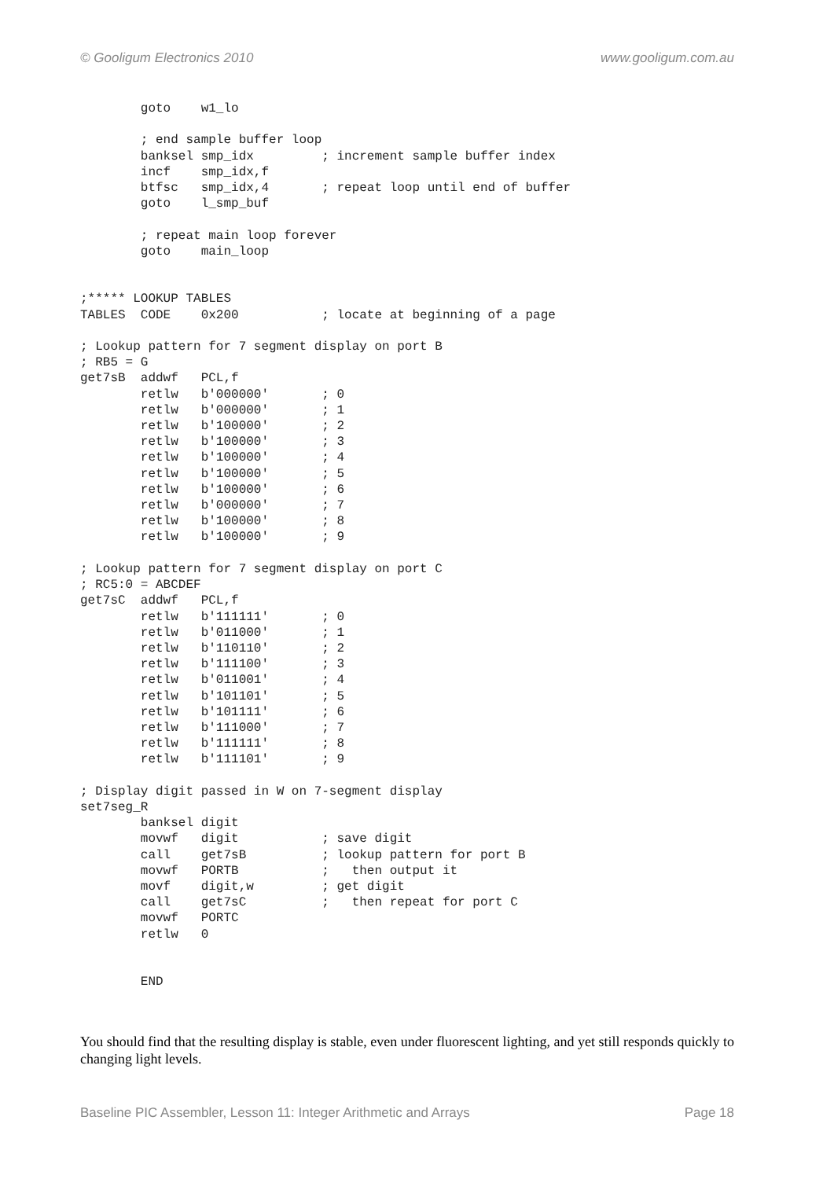© Gooligum Electronics 2010 www.gooligum.com.au
        goto    w1_lo

        ; end sample buffer loop
        banksel smp_idx         ; increment sample buffer index
        incf    smp_idx,f
        btfsc   smp_idx,4       ; repeat loop until end of buffer
        goto    l_smp_buf

        ; repeat main loop forever
        goto    main_loop


;***** LOOKUP TABLES
TABLES  CODE    0x200           ; locate at beginning of a page

; Lookup pattern for 7 segment display on port B
; RB5 = G
get7sB  addwf   PCL,f
        retlw   b'000000'       ; 0
        retlw   b'000000'       ; 1
        retlw   b'100000'       ; 2
        retlw   b'100000'       ; 3
        retlw   b'100000'       ; 4
        retlw   b'100000'       ; 5
        retlw   b'100000'       ; 6
        retlw   b'000000'       ; 7
        retlw   b'100000'       ; 8
        retlw   b'100000'       ; 9

; Lookup pattern for 7 segment display on port C
; RC5:0 = ABCDEF
get7sC  addwf   PCL,f
        retlw   b'111111'       ; 0
        retlw   b'011000'       ; 1
        retlw   b'110110'       ; 2
        retlw   b'111100'       ; 3
        retlw   b'011001'       ; 4
        retlw   b'101101'       ; 5
        retlw   b'101111'       ; 6
        retlw   b'111000'       ; 7
        retlw   b'111111'       ; 8
        retlw   b'111101'       ; 9

; Display digit passed in W on 7-segment display
set7seg_R
        banksel digit
        movwf   digit           ; save digit
        call    get7sB          ; lookup pattern for port B
        movwf   PORTB           ;   then output it
        movf    digit,w         ; get digit
        call    get7sC          ;   then repeat for port C
        movwf   PORTC
        retlw   0


        END
You should find that the resulting display is stable, even under fluorescent lighting, and yet still responds quickly to changing light levels.
Baseline PIC Assembler, Lesson 11: Integer Arithmetic and Arrays Page 18